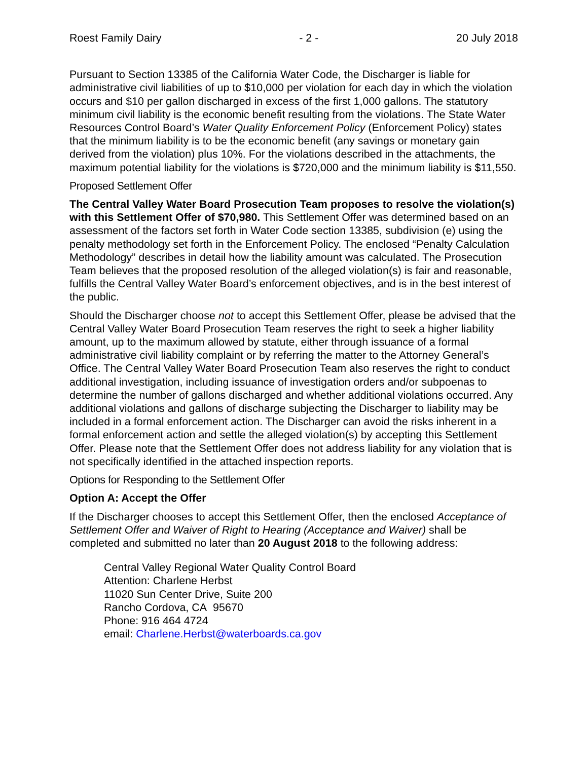Roest Family Dairy - 2 - 20 July 2018
Pursuant to Section 13385 of the California Water Code, the Discharger is liable for administrative civil liabilities of up to $10,000 per violation for each day in which the violation occurs and $10 per gallon discharged in excess of the first 1,000 gallons. The statutory minimum civil liability is the economic benefit resulting from the violations. The State Water Resources Control Board’s Water Quality Enforcement Policy (Enforcement Policy) states that the minimum liability is to be the economic benefit (any savings or monetary gain derived from the violation) plus 10%. For the violations described in the attachments, the maximum potential liability for the violations is $720,000 and the minimum liability is $11,550.
Proposed Settlement Offer
The Central Valley Water Board Prosecution Team proposes to resolve the violation(s) with this Settlement Offer of $70,980. This Settlement Offer was determined based on an assessment of the factors set forth in Water Code section 13385, subdivision (e) using the penalty methodology set forth in the Enforcement Policy. The enclosed “Penalty Calculation Methodology” describes in detail how the liability amount was calculated. The Prosecution Team believes that the proposed resolution of the alleged violation(s) is fair and reasonable, fulfills the Central Valley Water Board’s enforcement objectives, and is in the best interest of the public.
Should the Discharger choose not to accept this Settlement Offer, please be advised that the Central Valley Water Board Prosecution Team reserves the right to seek a higher liability amount, up to the maximum allowed by statute, either through issuance of a formal administrative civil liability complaint or by referring the matter to the Attorney General’s Office. The Central Valley Water Board Prosecution Team also reserves the right to conduct additional investigation, including issuance of investigation orders and/or subpoenas to determine the number of gallons discharged and whether additional violations occurred. Any additional violations and gallons of discharge subjecting the Discharger to liability may be included in a formal enforcement action. The Discharger can avoid the risks inherent in a formal enforcement action and settle the alleged violation(s) by accepting this Settlement Offer. Please note that the Settlement Offer does not address liability for any violation that is not specifically identified in the attached inspection reports.
Options for Responding to the Settlement Offer
Option A: Accept the Offer
If the Discharger chooses to accept this Settlement Offer, then the enclosed Acceptance of Settlement Offer and Waiver of Right to Hearing (Acceptance and Waiver) shall be completed and submitted no later than 20 August 2018 to the following address:
Central Valley Regional Water Quality Control Board
Attention: Charlene Herbst
11020 Sun Center Drive, Suite 200
Rancho Cordova, CA 95670
Phone: 916 464 4724
email: Charlene.Herbst@waterboards.ca.gov